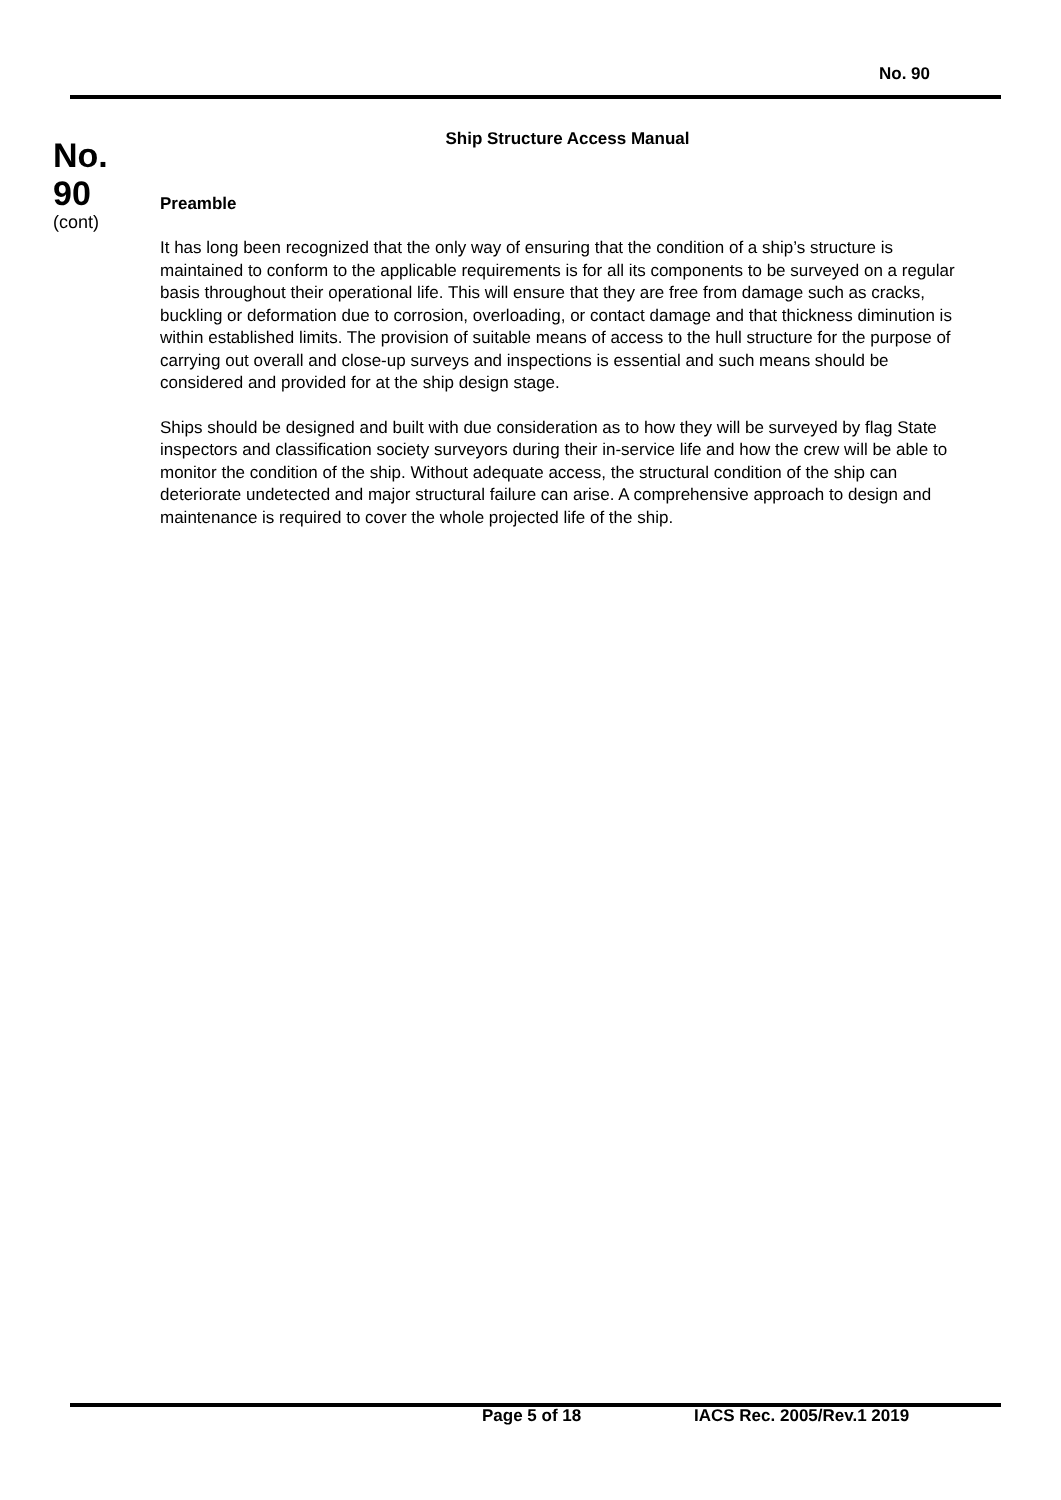No. 90
No.
90
(cont)
Ship Structure Access Manual
Preamble
It has long been recognized that the only way of ensuring that the condition of a ship’s structure is maintained to conform to the applicable requirements is for all its components to be surveyed on a regular basis throughout their operational life. This will ensure that they are free from damage such as cracks, buckling or deformation due to corrosion, overloading, or contact damage and that thickness diminution is within established limits. The provision of suitable means of access to the hull structure for the purpose of carrying out overall and close-up surveys and inspections is essential and such means should be considered and provided for at the ship design stage.
Ships should be designed and built with due consideration as to how they will be surveyed by flag State inspectors and classification society surveyors during their in-service life and how the crew will be able to monitor the condition of the ship. Without adequate access, the structural condition of the ship can deteriorate undetected and major structural failure can arise. A comprehensive approach to design and maintenance is required to cover the whole projected life of the ship.
Page 5 of 18 IACS Rec. 2005/Rev.1 2019